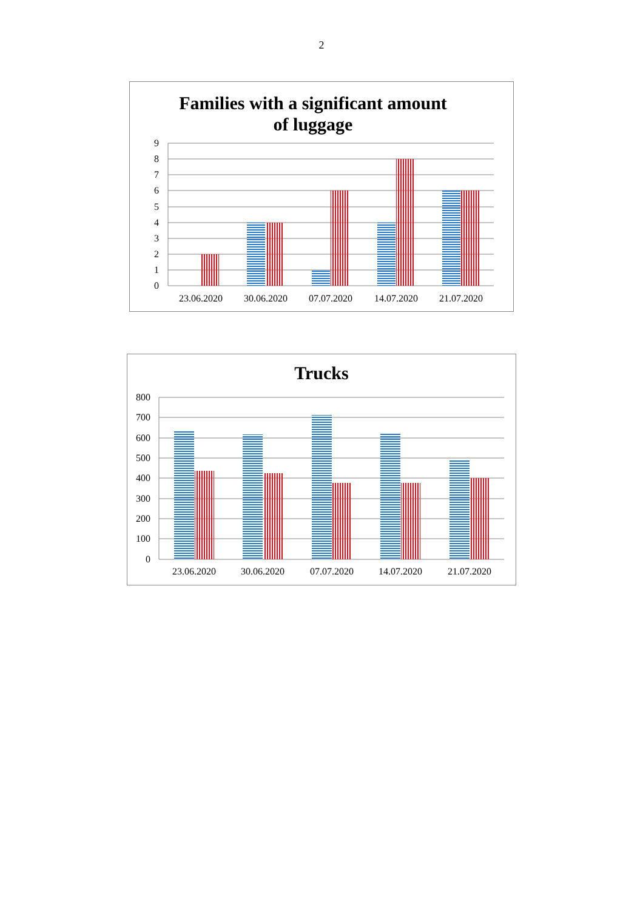2
Families with a significant amount
of luggage
9
8
7
6
5
4
3
2
1
0
23.06.2020
30.06.2020
07.07.2020
14.07.2020
21.07.2020
Trucks
800
700
600
500
400
300
200
100
0
23.06.2020
30.06.2020
07.07.2020
14.07.2020
21.07.2020